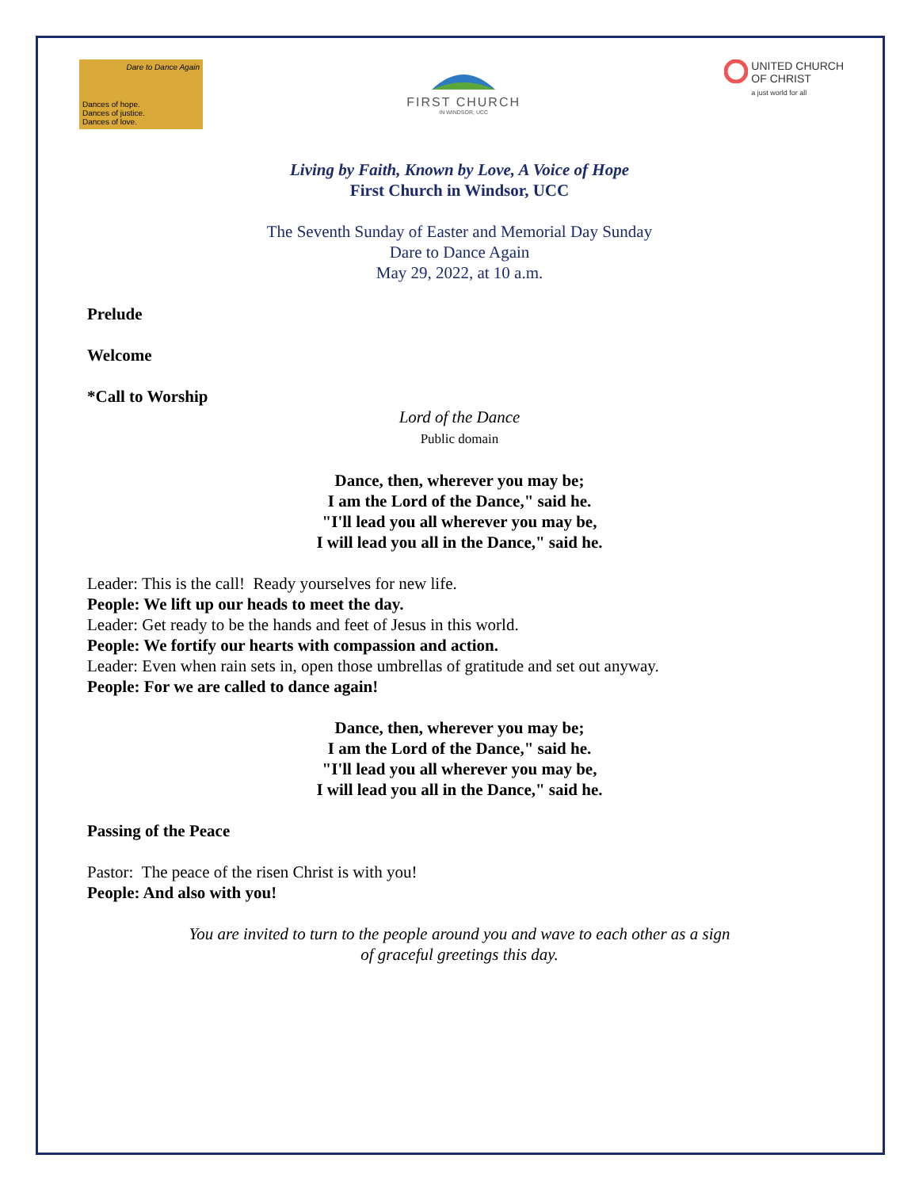Dare to Dance Again
Dances of hope.
Dances of justice.
Dances of love.
FIRST CHURCH
IN WINDSOR, UCC
UNITED CHURCH
OF CHRIST
a just world for all
Living by Faith, Known by Love, A Voice of Hope
First Church in Windsor, UCC
The Seventh Sunday of Easter and Memorial Day Sunday
Dare to Dance Again
May 29, 2022, at 10 a.m.
Prelude
Welcome
*Call to Worship
Lord of the Dance
Public domain
Dance, then, wherever you may be;
I am the Lord of the Dance," said he.
"I'll lead you all wherever you may be,
I will lead you all in the Dance," said he.
Leader: This is the call! Ready yourselves for new life.
People: We lift up our heads to meet the day.
Leader: Get ready to be the hands and feet of Jesus in this world.
People: We fortify our hearts with compassion and action.
Leader: Even when rain sets in, open those umbrellas of gratitude and set out anyway.
People: For we are called to dance again!
Dance, then, wherever you may be;
I am the Lord of the Dance," said he.
"I'll lead you all wherever you may be,
I will lead you all in the Dance," said he.
Passing of the Peace
Pastor: The peace of the risen Christ is with you!
People: And also with you!
You are invited to turn to the people around you and wave to each other as a sign
of graceful greetings this day.